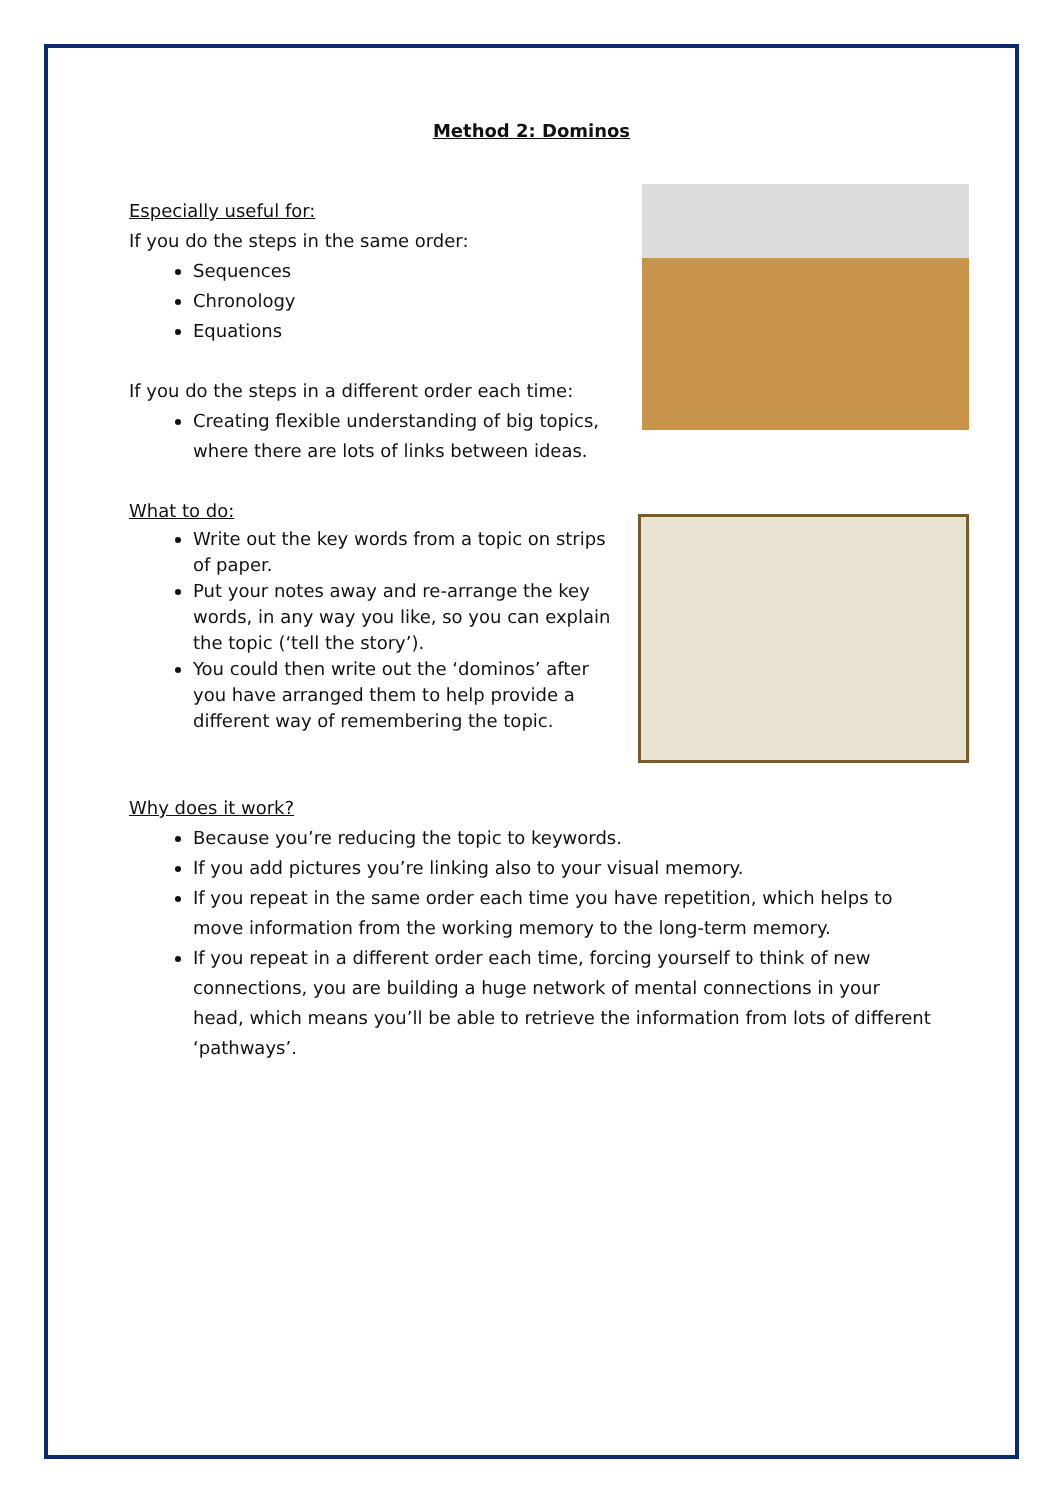Method 2: Dominos
Especially useful for:
If you do the steps in the same order:
Sequences
Chronology
Equations
If you do the steps in a different order each time:
Creating flexible understanding of big topics, where there are lots of links between ideas.
What to do:
Write out the key words from a topic on strips of paper.
Put your notes away and re-arrange the key words, in any way you like, so you can explain the topic (‘tell the story’).
You could then write out the ‘dominos’ after you have arranged them to help provide a different way of remembering the topic.
Why does it work?
Because you’re reducing the topic to keywords.
If you add pictures you’re linking also to your visual memory.
If you repeat in the same order each time you have repetition, which helps to move information from the working memory to the long-term memory.
If you repeat in a different order each time, forcing yourself to think of new connections, you are building a huge network of mental connections in your head, which means you’ll be able to retrieve the information from lots of different ‘pathways’.